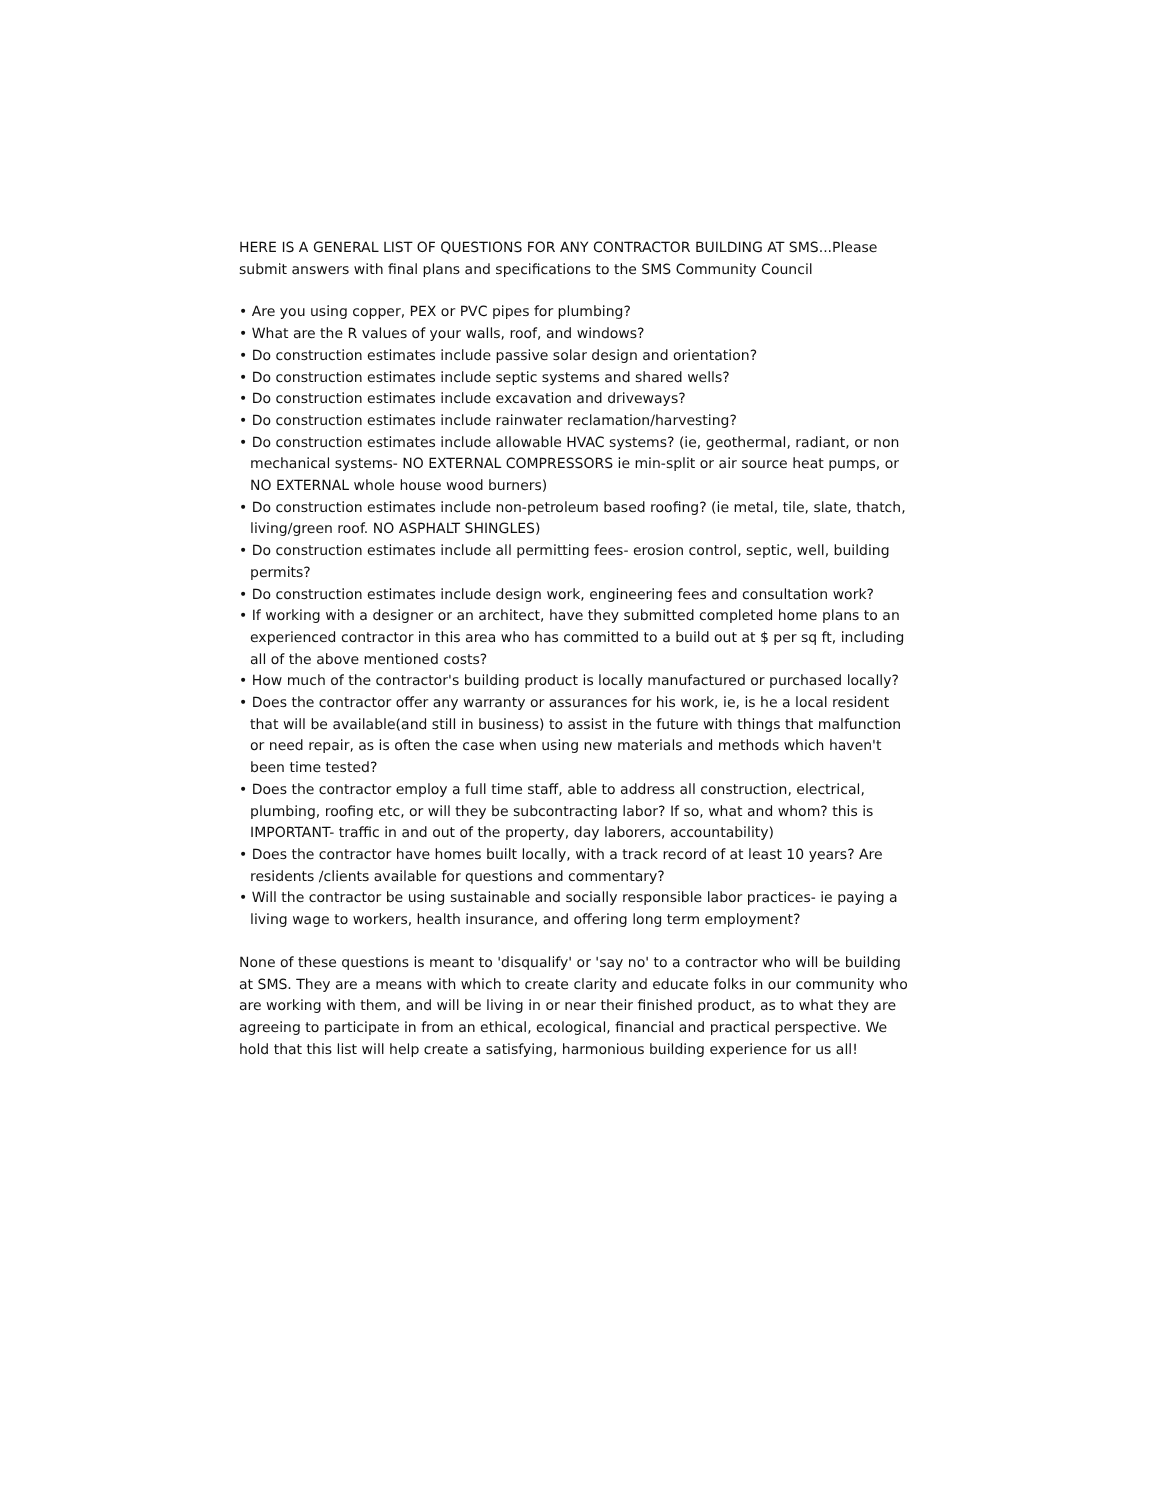HERE IS A GENERAL LIST OF QUESTIONS FOR ANY CONTRACTOR BUILDING AT SMS...Please submit answers with final plans and specifications to the SMS Community Council
• Are you using copper, PEX or PVC pipes for plumbing?
• What are the R values of your walls, roof, and windows?
• Do construction estimates include passive solar design and orientation?
• Do construction estimates include septic systems and shared wells?
• Do construction estimates include excavation and driveways?
• Do construction estimates include rainwater reclamation/harvesting?
• Do construction estimates include allowable HVAC systems? (ie, geothermal, radiant, or non mechanical systems- NO EXTERNAL COMPRESSORS ie min-split or air source heat pumps, or NO EXTERNAL whole house wood burners)
• Do construction estimates include non-petroleum based roofing? (ie metal, tile, slate, thatch, living/green roof. NO ASPHALT SHINGLES)
• Do construction estimates include all permitting fees- erosion control, septic, well, building permits?
• Do construction estimates include design work, engineering fees and consultation work?
• If working with a designer or an architect, have they submitted completed home plans to an experienced contractor in this area who has committed to a build out at $ per sq ft, including all of the above mentioned costs?
• How much of the contractor's building product is locally manufactured or purchased locally?
• Does the contractor offer any warranty or assurances for his work, ie, is he a local resident that will be available(and still in business) to assist in the future with things that malfunction or need repair, as is often the case when using new materials and methods which haven't been time tested?
• Does the contractor employ a full time staff, able to address all construction, electrical, plumbing, roofing etc, or will they be subcontracting labor? If so, what and whom? this is IMPORTANT- traffic in and out of the property, day laborers, accountability)
• Does the contractor have homes built locally, with a track record of at least 10 years? Are residents /clients available for questions and commentary?
• Will the contractor be using sustainable and socially responsible labor practices- ie paying a living wage to workers, health insurance, and offering long term employment?
None of these questions is meant to 'disqualify' or 'say no' to a contractor who will be building at SMS. They are a means with which to create clarity and educate folks in our community who are working with them, and will be living in or near their finished product, as to what they are agreeing to participate in from an ethical, ecological, financial and practical perspective. We hold that this list will help create a satisfying, harmonious building experience for us all!